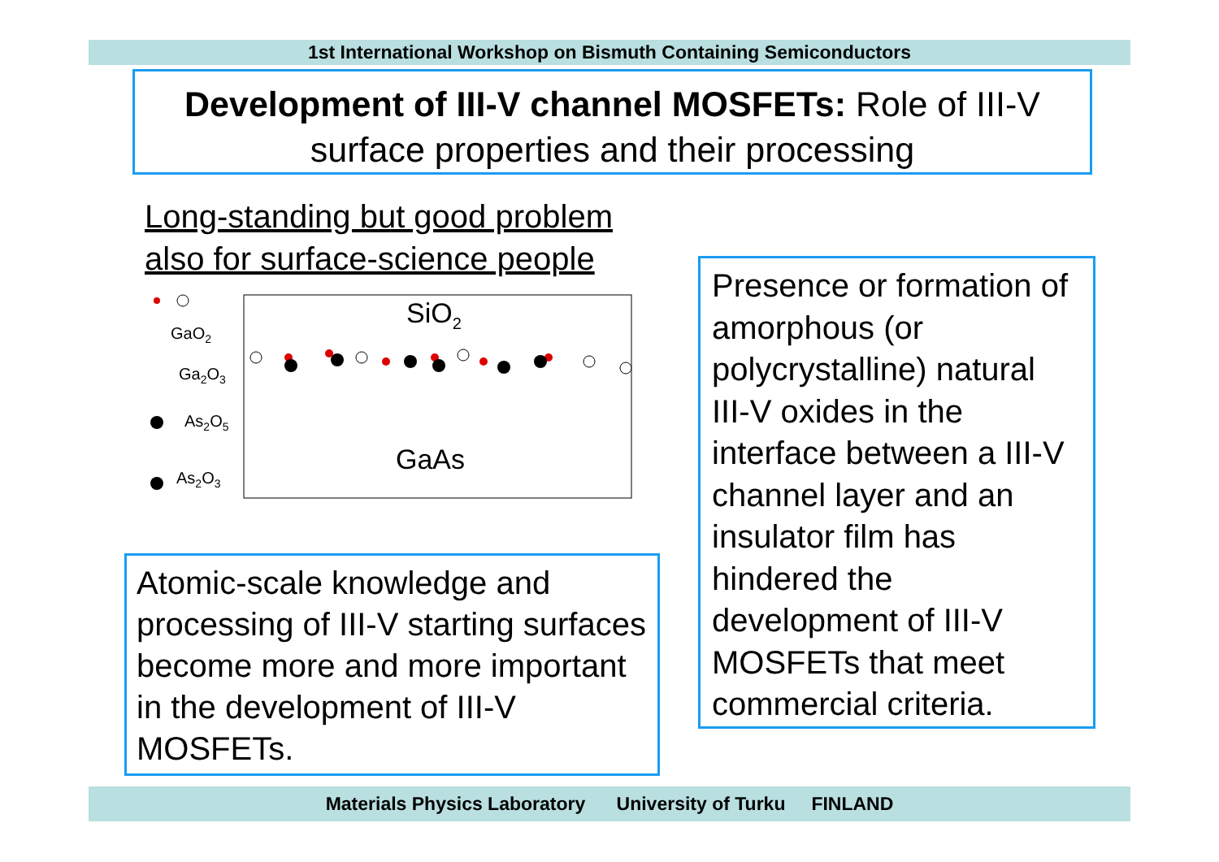1st International Workshop on Bismuth Containing Semiconductors
Development of III-V channel MOSFETs: Role of III-V surface properties and their processing
Long-standing but good problem
also for surface-science people
GaO2
Ga2O3
As2O5
As2O3
SiO2
GaAs
Atomic-scale knowledge and processing of III-V starting surfaces become more and more important in the development of III-V MOSFETs.
Presence or formation of amorphous (or polycrystalline) natural III-V oxides in the interface between a III-V channel layer and an insulator film has hindered the development of III-V MOSFETs that meet commercial criteria.
Materials Physics Laboratory University of Turku FINLAND